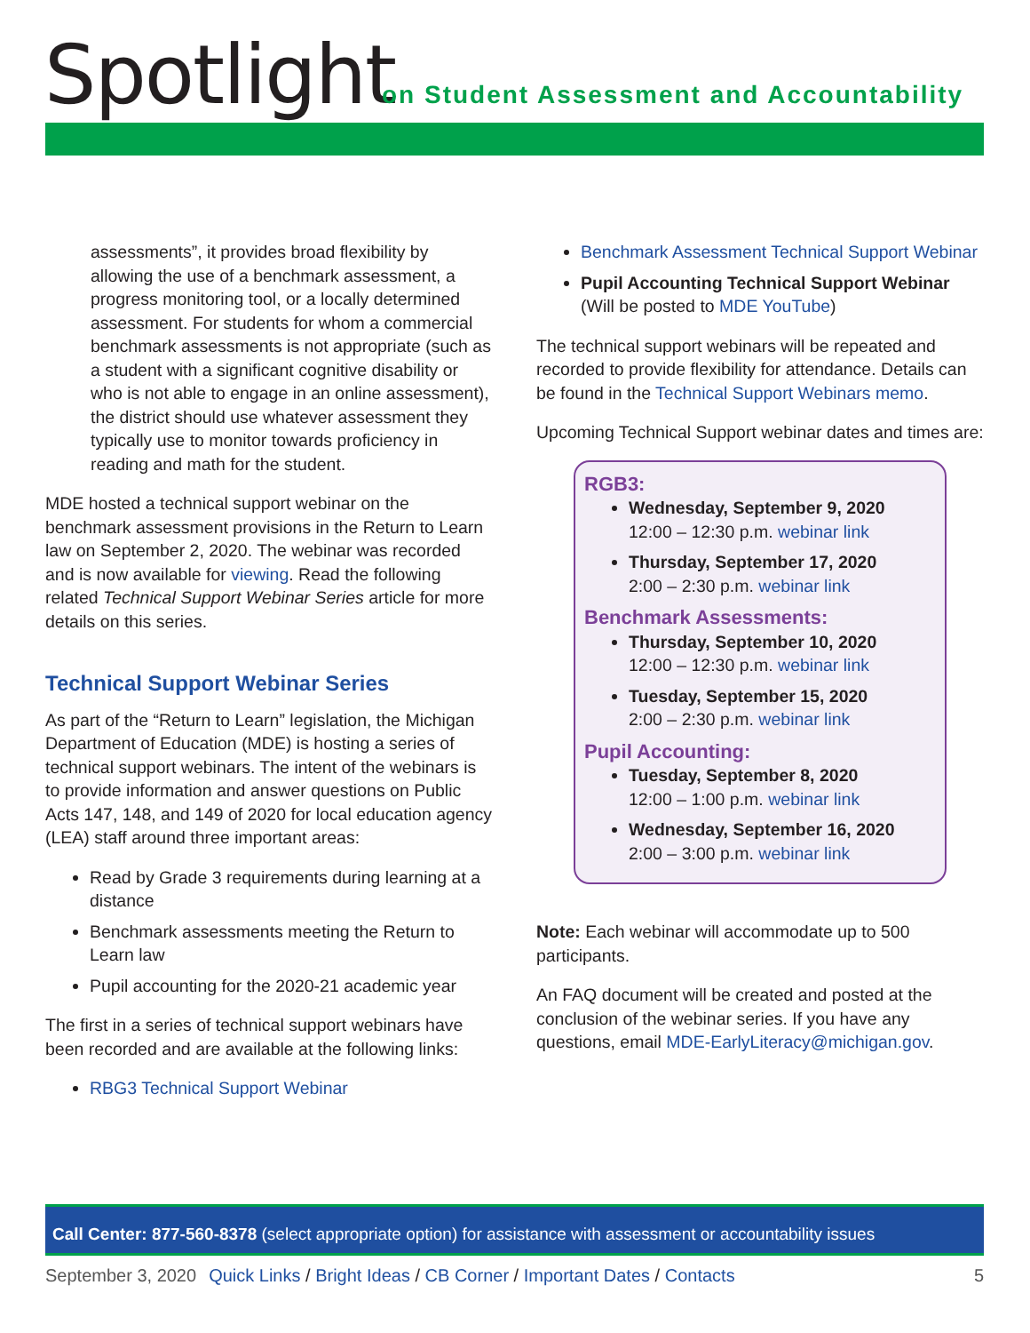Spotlight
on Student Assessment and Accountability
assessments”, it provides broad flexibility by allowing the use of a benchmark assessment, a progress monitoring tool, or a locally determined assessment. For students for whom a commercial benchmark assessments is not appropriate (such as a student with a significant cognitive disability or who is not able to engage in an online assessment), the district should use whatever assessment they typically use to monitor towards proficiency in reading and math for the student.
MDE hosted a technical support webinar on the benchmark assessment provisions in the Return to Learn law on September 2, 2020. The webinar was recorded and is now available for viewing. Read the following related Technical Support Webinar Series article for more details on this series.
Technical Support Webinar Series
As part of the “Return to Learn” legislation, the Michigan Department of Education (MDE) is hosting a series of technical support webinars. The intent of the webinars is to provide information and answer questions on Public Acts 147, 148, and 149 of 2020 for local education agency (LEA) staff around three important areas:
Read by Grade 3 requirements during learning at a distance
Benchmark assessments meeting the Return to Learn law
Pupil accounting for the 2020-21 academic year
The first in a series of technical support webinars have been recorded and are available at the following links:
RBG3 Technical Support Webinar
Benchmark Assessment Technical Support Webinar
Pupil Accounting Technical Support Webinar (Will be posted to MDE YouTube)
The technical support webinars will be repeated and recorded to provide flexibility for attendance. Details can be found in the Technical Support Webinars memo.
Upcoming Technical Support webinar dates and times are:
RGB3:
Wednesday, September 9, 2020
12:00 – 12:30 p.m. webinar link
Thursday, September 17, 2020
2:00 – 2:30 p.m. webinar link
Benchmark Assessments:
Thursday, September 10, 2020
12:00 – 12:30 p.m. webinar link
Tuesday, September 15, 2020
2:00 – 2:30 p.m. webinar link
Pupil Accounting:
Tuesday, September 8, 2020
12:00 – 1:00 p.m. webinar link
Wednesday, September 16, 2020
2:00 – 3:00 p.m. webinar link
Note: Each webinar will accommodate up to 500 participants.
An FAQ document will be created and posted at the conclusion of the webinar series. If you have any questions, email MDE-EarlyLiteracy@michigan.gov.
Call Center: 877-560-8378 (select appropriate option) for assistance with assessment or accountability issues
September 3, 2020 Quick Links / Bright Ideas / CB Corner / Important Dates / Contacts 5